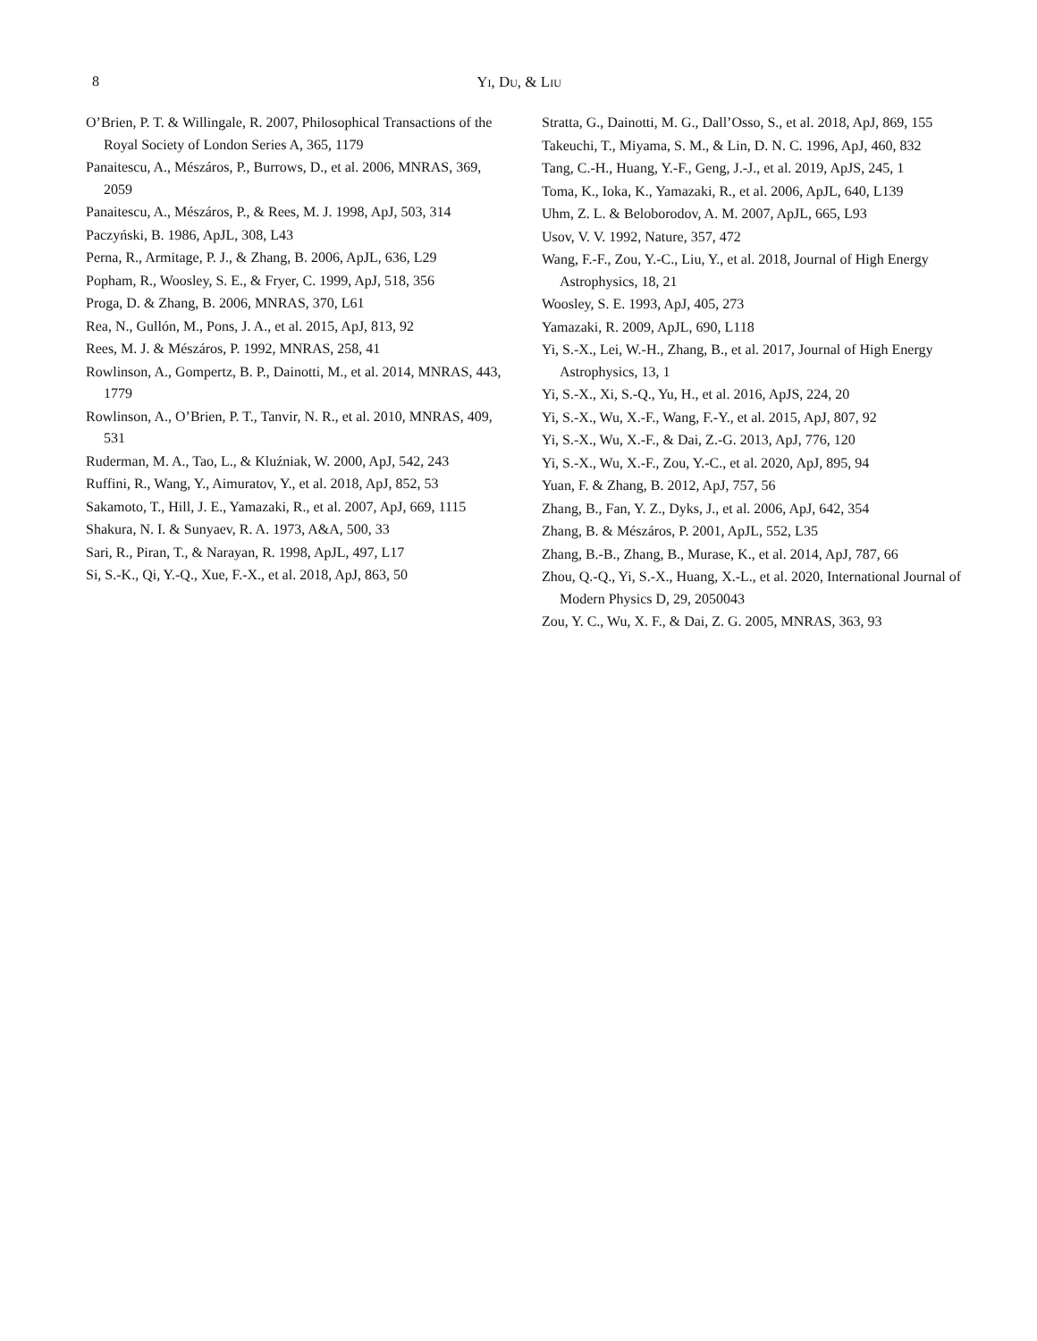8 Yi, Du, & Liu
O’Brien, P. T. & Willingale, R. 2007, Philosophical Transactions of the Royal Society of London Series A, 365, 1179
Panaitescu, A., Mészáros, P., Burrows, D., et al. 2006, MNRAS, 369, 2059
Panaitescu, A., Mészáros, P., & Rees, M. J. 1998, ApJ, 503, 314
Paczyński, B. 1986, ApJL, 308, L43
Perna, R., Armitage, P. J., & Zhang, B. 2006, ApJL, 636, L29
Popham, R., Woosley, S. E., & Fryer, C. 1999, ApJ, 518, 356
Proga, D. & Zhang, B. 2006, MNRAS, 370, L61
Rea, N., Gullón, M., Pons, J. A., et al. 2015, ApJ, 813, 92
Rees, M. J. & Mészáros, P. 1992, MNRAS, 258, 41
Rowlinson, A., Gompertz, B. P., Dainotti, M., et al. 2014, MNRAS, 443, 1779
Rowlinson, A., O’Brien, P. T., Tanvir, N. R., et al. 2010, MNRAS, 409, 531
Ruderman, M. A., Tao, L., & Kluźniak, W. 2000, ApJ, 542, 243
Ruffini, R., Wang, Y., Aimuratov, Y., et al. 2018, ApJ, 852, 53
Sakamoto, T., Hill, J. E., Yamazaki, R., et al. 2007, ApJ, 669, 1115
Shakura, N. I. & Sunyaev, R. A. 1973, A&A, 500, 33
Sari, R., Piran, T., & Narayan, R. 1998, ApJL, 497, L17
Si, S.-K., Qi, Y.-Q., Xue, F.-X., et al. 2018, ApJ, 863, 50
Stratta, G., Dainotti, M. G., Dall’Osso, S., et al. 2018, ApJ, 869, 155
Takeuchi, T., Miyama, S. M., & Lin, D. N. C. 1996, ApJ, 460, 832
Tang, C.-H., Huang, Y.-F., Geng, J.-J., et al. 2019, ApJS, 245, 1
Toma, K., Ioka, K., Yamazaki, R., et al. 2006, ApJL, 640, L139
Uhm, Z. L. & Beloborodov, A. M. 2007, ApJL, 665, L93
Usov, V. V. 1992, Nature, 357, 472
Wang, F.-F., Zou, Y.-C., Liu, Y., et al. 2018, Journal of High Energy Astrophysics, 18, 21
Woosley, S. E. 1993, ApJ, 405, 273
Yamazaki, R. 2009, ApJL, 690, L118
Yi, S.-X., Lei, W.-H., Zhang, B., et al. 2017, Journal of High Energy Astrophysics, 13, 1
Yi, S.-X., Xi, S.-Q., Yu, H., et al. 2016, ApJS, 224, 20
Yi, S.-X., Wu, X.-F., Wang, F.-Y., et al. 2015, ApJ, 807, 92
Yi, S.-X., Wu, X.-F., & Dai, Z.-G. 2013, ApJ, 776, 120
Yi, S.-X., Wu, X.-F., Zou, Y.-C., et al. 2020, ApJ, 895, 94
Yuan, F. & Zhang, B. 2012, ApJ, 757, 56
Zhang, B., Fan, Y. Z., Dyks, J., et al. 2006, ApJ, 642, 354
Zhang, B. & Mészáros, P. 2001, ApJL, 552, L35
Zhang, B.-B., Zhang, B., Murase, K., et al. 2014, ApJ, 787, 66
Zhou, Q.-Q., Yi, S.-X., Huang, X.-L., et al. 2020, International Journal of Modern Physics D, 29, 2050043
Zou, Y. C., Wu, X. F., & Dai, Z. G. 2005, MNRAS, 363, 93